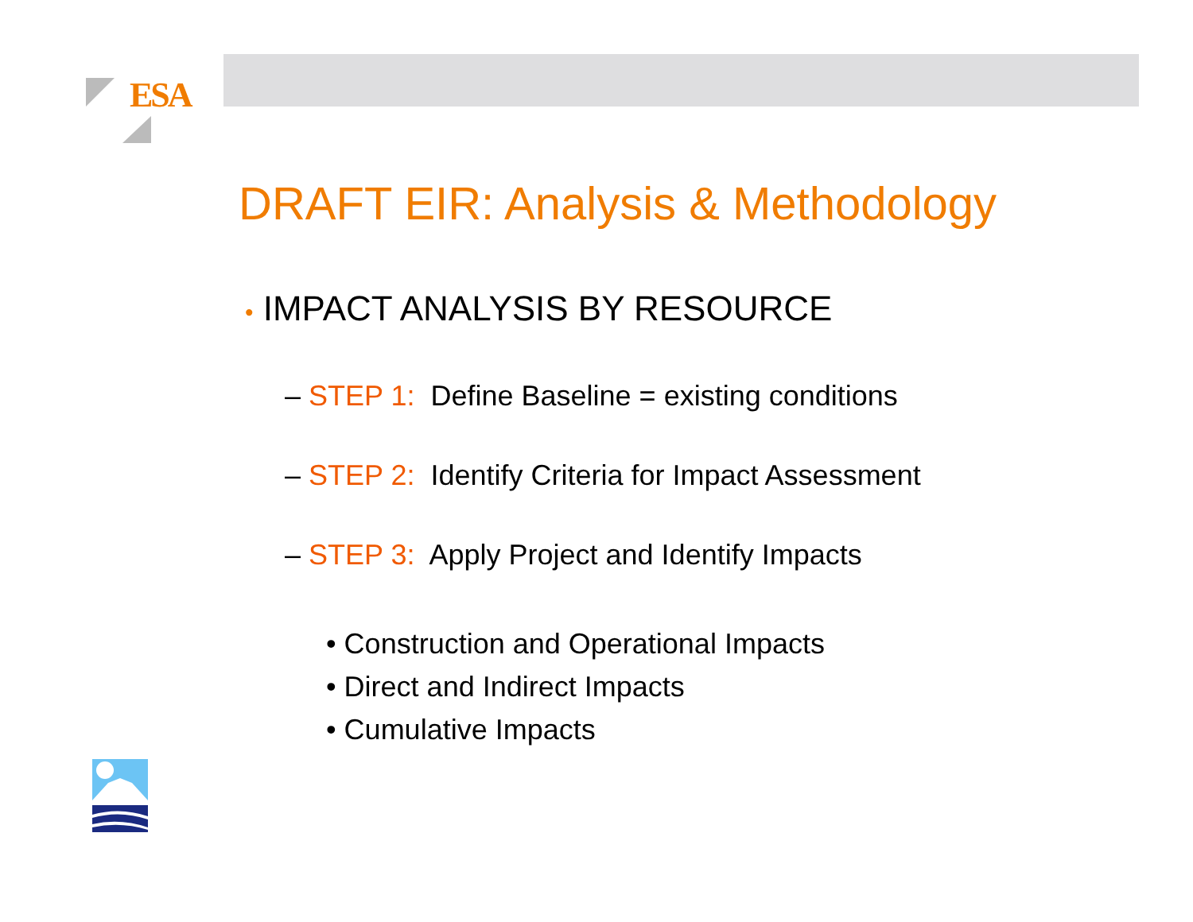ESA
DRAFT EIR: Analysis & Methodology
• IMPACT ANALYSIS BY RESOURCE
– STEP 1: Define Baseline = existing conditions
– STEP 2: Identify Criteria for Impact Assessment
– STEP 3: Apply Project and Identify Impacts
• Construction and Operational Impacts
• Direct and Indirect Impacts
• Cumulative Impacts